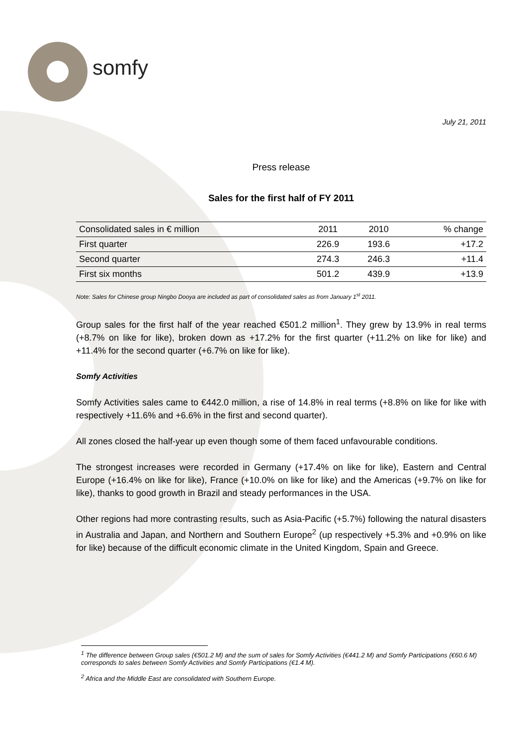somfy
July 21, 2011
Press release
Sales for the first half of FY 2011
| Consolidated sales in € million | 2011 | 2010 | % change |
| --- | --- | --- | --- |
| First quarter | 226.9 | 193.6 | +17.2 |
| Second quarter | 274.3 | 246.3 | +11.4 |
| First six months | 501.2 | 439.9 | +13.9 |
Note: Sales for Chinese group Ningbo Dooya are included as part of consolidated sales as from January 1<sup>st</sup> 2011.
Group sales for the first half of the year reached €501.2 million<sup>1</sup>. They grew by 13.9% in real terms (+8.7% on like for like), broken down as +17.2% for the first quarter (+11.2% on like for like) and +11.4% for the second quarter (+6.7% on like for like).
Somfy Activities
Somfy Activities sales came to €442.0 million, a rise of 14.8% in real terms (+8.8% on like for like with respectively +11.6% and +6.6% in the first and second quarter).
All zones closed the half-year up even though some of them faced unfavourable conditions.
The strongest increases were recorded in Germany (+17.4% on like for like), Eastern and Central Europe (+16.4% on like for like), France (+10.0% on like for like) and the Americas (+9.7% on like for like), thanks to good growth in Brazil and steady performances in the USA.
Other regions had more contrasting results, such as Asia-Pacific (+5.7%) following the natural disasters in Australia and Japan, and Northern and Southern Europe<sup>2</sup> (up respectively +5.3% and +0.9% on like for like) because of the difficult economic climate in the United Kingdom, Spain and Greece.
<sup>1</sup> The difference between Group sales (€501.2 M) and the sum of sales for Somfy Activities (€441.2 M) and Somfy Participations (€60.6 M) corresponds to sales between Somfy Activities and Somfy Participations (€1.4 M).
<sup>2</sup> Africa and the Middle East are consolidated with Southern Europe.